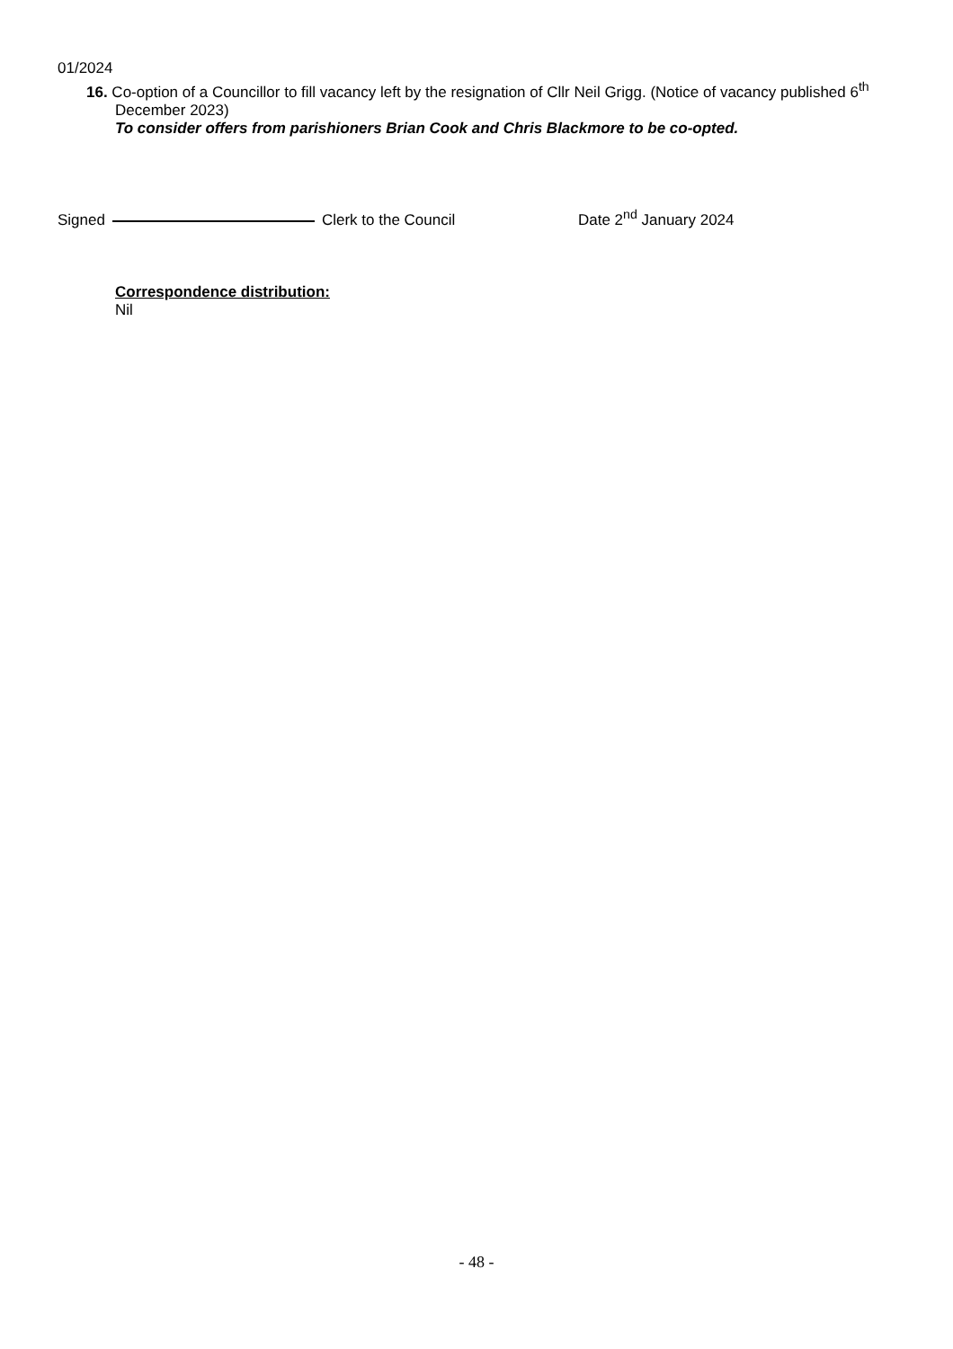01/2024
16. Co-option of a Councillor to fill vacancy left by the resignation of Cllr Neil Grigg. (Notice of vacancy published 6<sup>th</sup> December 2023)
To consider offers from parishioners Brian Cook and Chris Blackmore to be co-opted.
Signed
Clerk to the Council Date 2<sup>nd</sup> January 2024
Correspondence distribution:
Nil
- 48 -